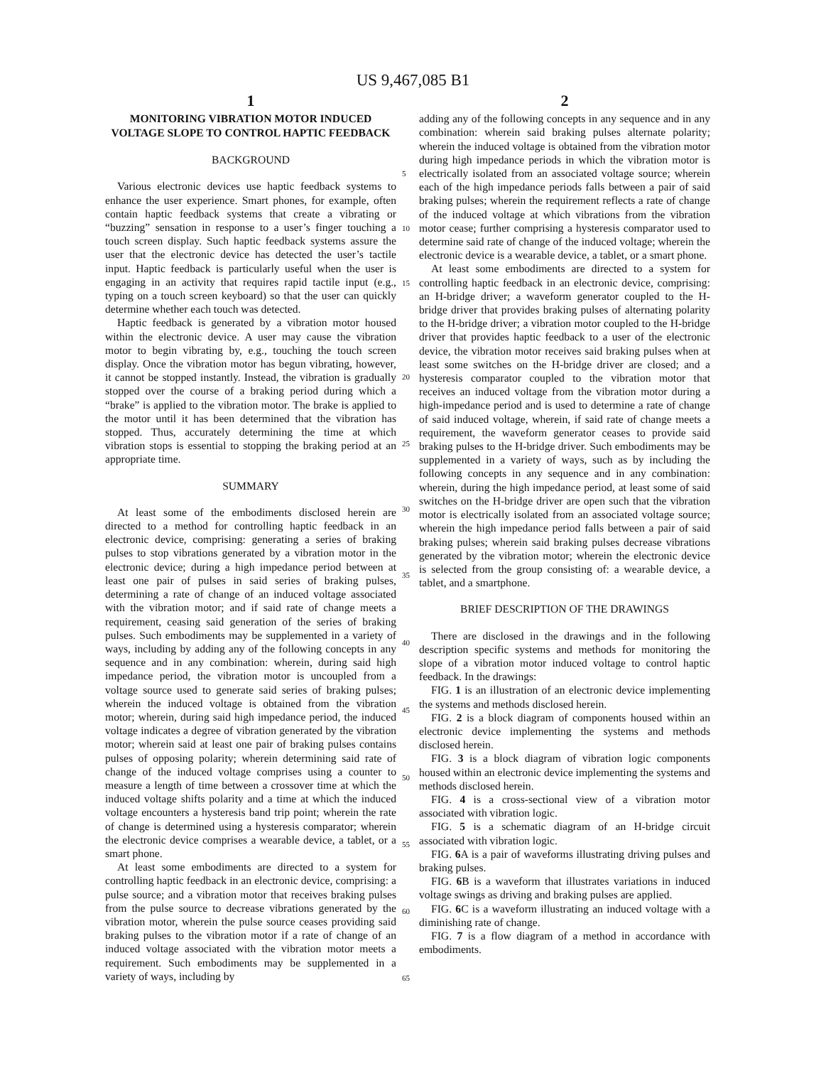US 9,467,085 B1
1
MONITORING VIBRATION MOTOR INDUCED VOLTAGE SLOPE TO CONTROL HAPTIC FEEDBACK
BACKGROUND
Various electronic devices use haptic feedback systems to enhance the user experience. Smart phones, for example, often contain haptic feedback systems that create a vibrating or “buzzing” sensation in response to a user’s finger touching a touch screen display. Such haptic feedback systems assure the user that the electronic device has detected the user’s tactile input. Haptic feedback is particularly useful when the user is engaging in an activity that requires rapid tactile input (e.g., typing on a touch screen keyboard) so that the user can quickly determine whether each touch was detected.
Haptic feedback is generated by a vibration motor housed within the electronic device. A user may cause the vibration motor to begin vibrating by, e.g., touching the touch screen display. Once the vibration motor has begun vibrating, however, it cannot be stopped instantly. Instead, the vibration is gradually stopped over the course of a braking period during which a “brake” is applied to the vibration motor. The brake is applied to the motor until it has been determined that the vibration has stopped. Thus, accurately determining the time at which vibration stops is essential to stopping the braking period at an appropriate time.
SUMMARY
At least some of the embodiments disclosed herein are directed to a method for controlling haptic feedback in an electronic device, comprising: generating a series of braking pulses to stop vibrations generated by a vibration motor in the electronic device; during a high impedance period between at least one pair of pulses in said series of braking pulses, determining a rate of change of an induced voltage associated with the vibration motor; and if said rate of change meets a requirement, ceasing said generation of the series of braking pulses. Such embodiments may be supplemented in a variety of ways, including by adding any of the following concepts in any sequence and in any combination: wherein, during said high impedance period, the vibration motor is uncoupled from a voltage source used to generate said series of braking pulses; wherein the induced voltage is obtained from the vibration motor; wherein, during said high impedance period, the induced voltage indicates a degree of vibration generated by the vibration motor; wherein said at least one pair of braking pulses contains pulses of opposing polarity; wherein determining said rate of change of the induced voltage comprises using a counter to measure a length of time between a crossover time at which the induced voltage shifts polarity and a time at which the induced voltage encounters a hysteresis band trip point; wherein the rate of change is determined using a hysteresis comparator; wherein the electronic device comprises a wearable device, a tablet, or a smart phone.
At least some embodiments are directed to a system for controlling haptic feedback in an electronic device, comprising: a pulse source; and a vibration motor that receives braking pulses from the pulse source to decrease vibrations generated by the vibration motor, wherein the pulse source ceases providing said braking pulses to the vibration motor if a rate of change of an induced voltage associated with the vibration motor meets a requirement. Such embodiments may be supplemented in a variety of ways, including by
5
10
15
20
25
30
35
40
45
50
55
60
65
2
adding any of the following concepts in any sequence and in any combination: wherein said braking pulses alternate polarity; wherein the induced voltage is obtained from the vibration motor during high impedance periods in which the vibration motor is electrically isolated from an associated voltage source; wherein each of the high impedance periods falls between a pair of said braking pulses; wherein the requirement reflects a rate of change of the induced voltage at which vibrations from the vibration motor cease; further comprising a hysteresis comparator used to determine said rate of change of the induced voltage; wherein the electronic device is a wearable device, a tablet, or a smart phone.
At least some embodiments are directed to a system for controlling haptic feedback in an electronic device, comprising: an H-bridge driver; a waveform generator coupled to the H-bridge driver that provides braking pulses of alternating polarity to the H-bridge driver; a vibration motor coupled to the H-bridge driver that provides haptic feedback to a user of the electronic device, the vibration motor receives said braking pulses when at least some switches on the H-bridge driver are closed; and a hysteresis comparator coupled to the vibration motor that receives an induced voltage from the vibration motor during a high-impedance period and is used to determine a rate of change of said induced voltage, wherein, if said rate of change meets a requirement, the waveform generator ceases to provide said braking pulses to the H-bridge driver. Such embodiments may be supplemented in a variety of ways, such as by including the following concepts in any sequence and in any combination: wherein, during the high impedance period, at least some of said switches on the H-bridge driver are open such that the vibration motor is electrically isolated from an associated voltage source; wherein the high impedance period falls between a pair of said braking pulses; wherein said braking pulses decrease vibrations generated by the vibration motor; wherein the electronic device is selected from the group consisting of: a wearable device, a tablet, and a smartphone.
BRIEF DESCRIPTION OF THE DRAWINGS
There are disclosed in the drawings and in the following description specific systems and methods for monitoring the slope of a vibration motor induced voltage to control haptic feedback. In the drawings:
FIG. 1 is an illustration of an electronic device implementing the systems and methods disclosed herein.
FIG. 2 is a block diagram of components housed within an electronic device implementing the systems and methods disclosed herein.
FIG. 3 is a block diagram of vibration logic components housed within an electronic device implementing the systems and methods disclosed herein.
FIG. 4 is a cross-sectional view of a vibration motor associated with vibration logic.
FIG. 5 is a schematic diagram of an H-bridge circuit associated with vibration logic.
FIG. 6 A is a pair of waveforms illustrating driving pulses and braking pulses.
FIG. 6 B is a waveform that illustrates variations in induced voltage swings as driving and braking pulses are applied.
FIG. 6 C is a waveform illustrating an induced voltage with a diminishing rate of change.
FIG. 7 is a flow diagram of a method in accordance with embodiments.